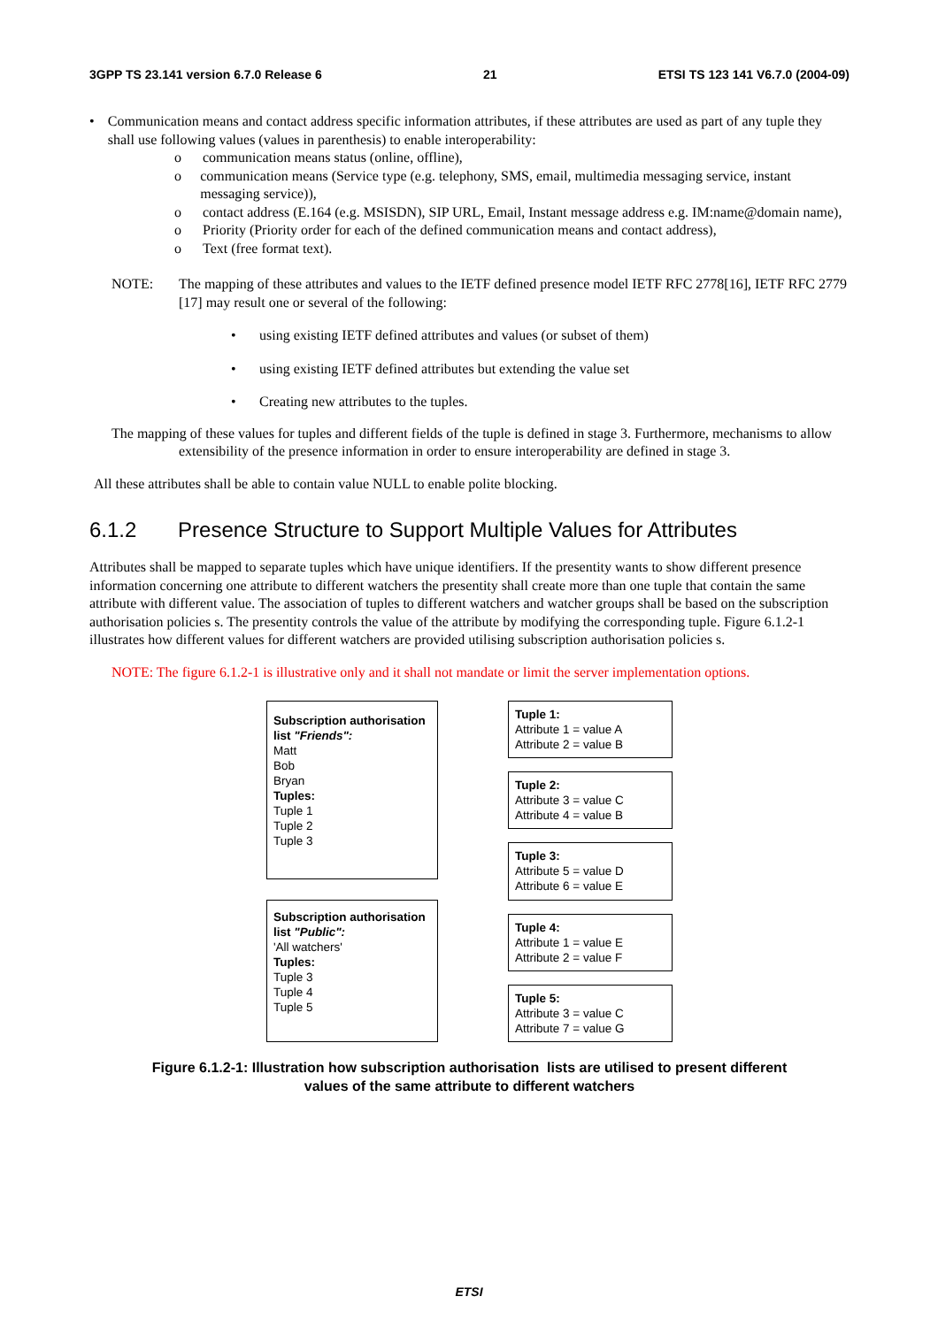3GPP TS 23.141 version 6.7.0 Release 6 21 ETSI TS 123 141 V6.7.0 (2004-09)
• Communication means and contact address specific information attributes, if these attributes are used as part of any tuple they shall use following values (values in parenthesis) to enable interoperability:
o communication means status (online, offline),
o communication means (Service type (e.g. telephony, SMS, email, multimedia messaging service, instant messaging service)),
o contact address (E.164 (e.g. MSISDN), SIP URL, Email, Instant message address e.g. IM:name@domain name),
o Priority (Priority order for each of the defined communication means and contact address),
o Text (free format text).
NOTE: The mapping of these attributes and values to the IETF defined presence model IETF RFC 2778[16], IETF RFC 2779 [17] may result one or several of the following:
• using existing IETF defined attributes and values (or subset of them)
• using existing IETF defined attributes but extending the value set
• Creating new attributes to the tuples.
The mapping of these values for tuples and different fields of the tuple is defined in stage 3. Furthermore, mechanisms to allow extensibility of the presence information in order to ensure interoperability are defined in stage 3.
All these attributes shall be able to contain value NULL to enable polite blocking.
6.1.2 Presence Structure to Support Multiple Values for Attributes
Attributes shall be mapped to separate tuples which have unique identifiers. If the presentity wants to show different presence information concerning one attribute to different watchers the presentity shall create more than one tuple that contain the same attribute with different value. The association of tuples to different watchers and watcher groups shall be based on the subscription authorisation policies s. The presentity controls the value of the attribute by modifying the corresponding tuple. Figure 6.1.2-1 illustrates how different values for different watchers are provided utilising subscription authorisation policies s.
NOTE: The figure 6.1.2-1 is illustrative only and it shall not mandate or limit the server implementation options.
Subscription authorisation list "Friends":
Matt
Bob
Bryan
Tuples:
Tuple 1
Tuple 2
Tuple 3
Subscription authorisation list "Public":
'All watchers'
Tuples:
Tuple 3
Tuple 4
Tuple 5
Tuple 1:
Attribute 1 = value A
Attribute 2 = value B
Tuple 2:
Attribute 3 = value C
Attribute 4 = value B
Tuple 3:
Attribute 5 = value D
Attribute 6 = value E
Tuple 4:
Attribute 1 = value E
Attribute 2 = value F
Tuple 5:
Attribute 3 = value C
Attribute 7 = value G
Figure 6.1.2-1: Illustration how subscription authorisation lists are utilised to present different
values of the same attribute to different watchers
ETSI